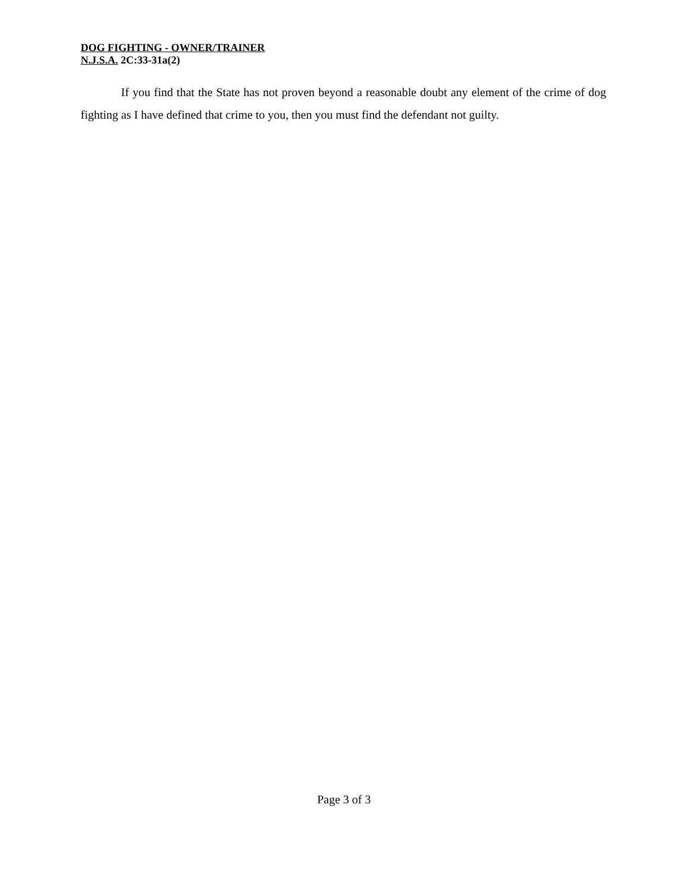DOG FIGHTING - OWNER/TRAINER
N.J.S.A. 2C:33-31a(2)
If you find that the State has not proven beyond a reasonable doubt any element of the crime of dog fighting as I have defined that crime to you, then you must find the defendant not guilty.
Page 3 of 3